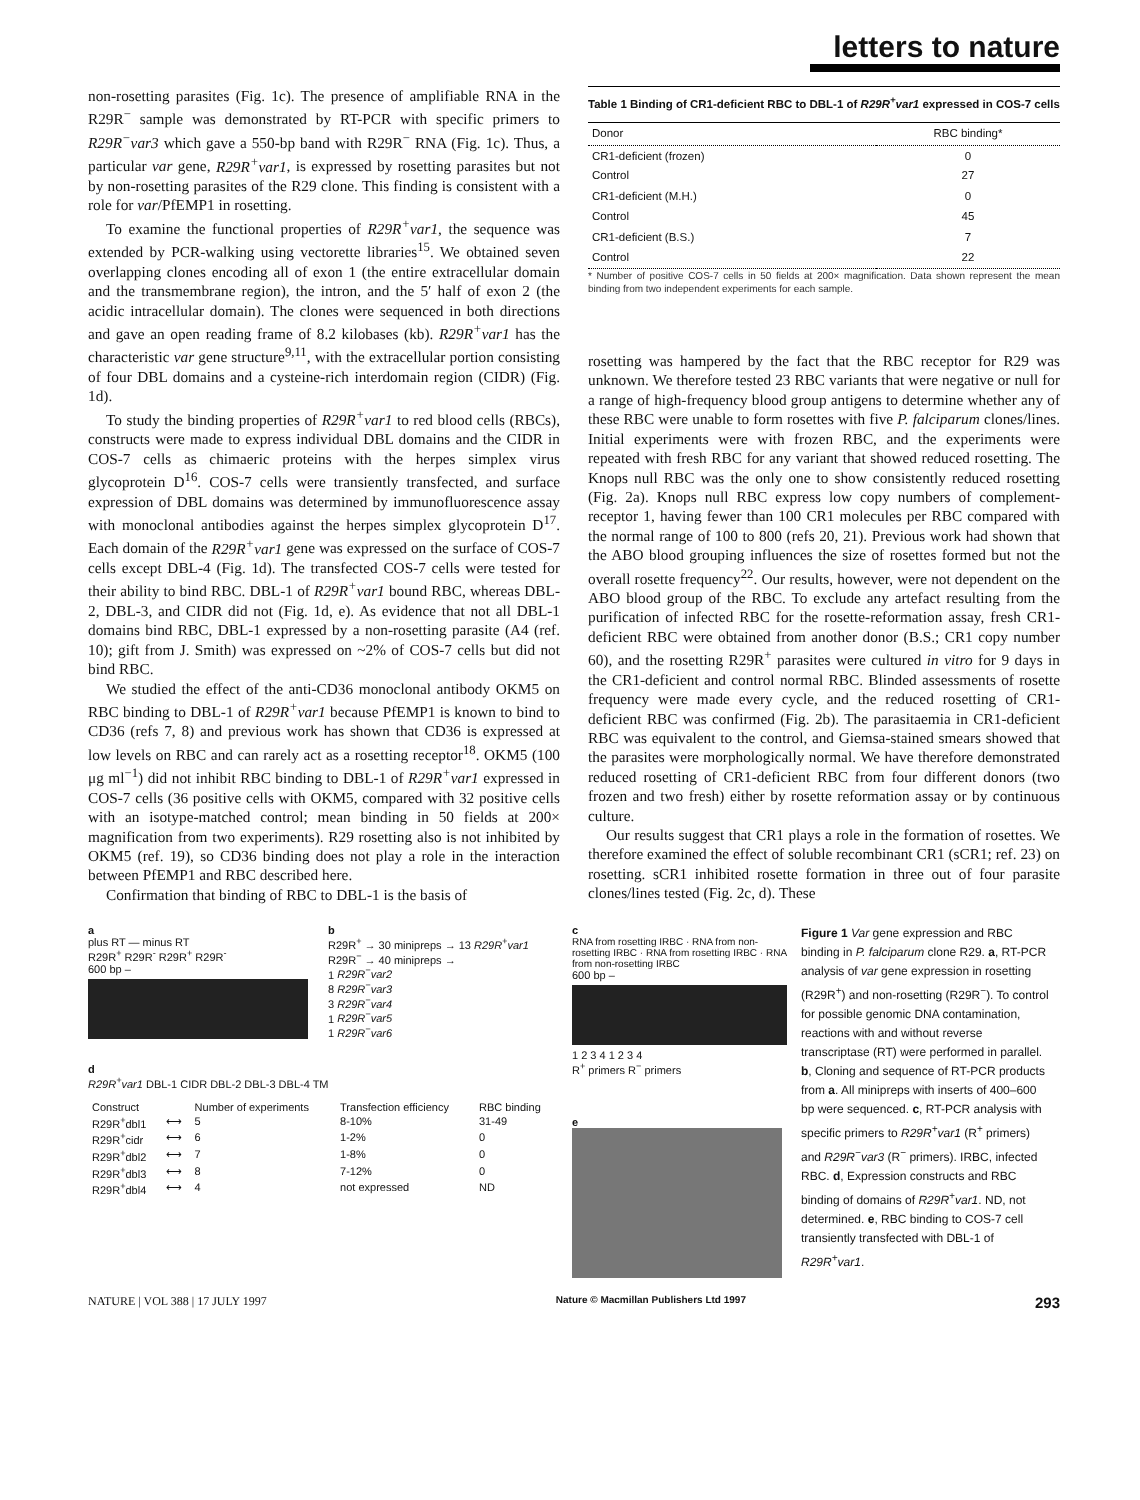letters to nature
non-rosetting parasites (Fig. 1c). The presence of amplifiable RNA in the R29R<sup>−</sup> sample was demonstrated by RT-PCR with specific primers to R29R<sup>−</sup>var3 which gave a 550-bp band with R29R<sup>−</sup> RNA (Fig. 1c). Thus, a particular var gene, R29R<sup>+</sup>var1, is expressed by rosetting parasites but not by non-rosetting parasites of the R29 clone. This finding is consistent with a role for var/PfEMP1 in rosetting.
To examine the functional properties of R29R<sup>+</sup>var1, the sequence was extended by PCR-walking using vectorette libraries<sup>15</sup>. We obtained seven overlapping clones encoding all of exon 1 (the entire extracellular domain and the transmembrane region), the intron, and the 5′ half of exon 2 (the acidic intracellular domain). The clones were sequenced in both directions and gave an open reading frame of 8.2 kilobases (kb). R29R<sup>+</sup>var1 has the characteristic var gene structure<sup>9,11</sup>, with the extracellular portion consisting of four DBL domains and a cysteine-rich interdomain region (CIDR) (Fig. 1d).
To study the binding properties of R29R<sup>+</sup>var1 to red blood cells (RBCs), constructs were made to express individual DBL domains and the CIDR in COS-7 cells as chimaeric proteins with the herpes simplex virus glycoprotein D<sup>16</sup>. COS-7 cells were transiently transfected, and surface expression of DBL domains was determined by immunofluorescence assay with monoclonal antibodies against the herpes simplex glycoprotein D<sup>17</sup>. Each domain of the R29R<sup>+</sup>var1 gene was expressed on the surface of COS-7 cells except DBL-4 (Fig. 1d). The transfected COS-7 cells were tested for their ability to bind RBC. DBL-1 of R29R<sup>+</sup>var1 bound RBC, whereas DBL-2, DBL-3, and CIDR did not (Fig. 1d, e). As evidence that not all DBL-1 domains bind RBC, DBL-1 expressed by a non-rosetting parasite (A4 (ref. 10); gift from J. Smith) was expressed on ~2% of COS-7 cells but did not bind RBC.
We studied the effect of the anti-CD36 monoclonal antibody OKM5 on RBC binding to DBL-1 of R29R<sup>+</sup>var1 because PfEMP1 is known to bind to CD36 (refs 7, 8) and previous work has shown that CD36 is expressed at low levels on RBC and can rarely act as a rosetting receptor<sup>18</sup>. OKM5 (100 μg ml<sup>−1</sup>) did not inhibit RBC binding to DBL-1 of R29R<sup>+</sup>var1 expressed in COS-7 cells (36 positive cells with OKM5, compared with 32 positive cells with an isotype-matched control; mean binding in 50 fields at 200× magnification from two experiments). R29 rosetting also is not inhibited by OKM5 (ref. 19), so CD36 binding does not play a role in the interaction between PfEMP1 and RBC described here.
Confirmation that binding of RBC to DBL-1 is the basis of
Table 1 Binding of CR1-deficient RBC to DBL-1 of R29R<sup>+</sup>var1 expressed in COS-7 cells
| Donor | RBC binding* |
| --- | --- |
| CR1-deficient (frozen) Control | 0 27 |
| CR1-deficient (M.H.) Control | 0 45 |
| CR1-deficient (B.S.) Control | 7 22 |
* Number of positive COS-7 cells in 50 fields at 200× magnification. Data shown represent the mean binding from two independent experiments for each sample.
rosetting was hampered by the fact that the RBC receptor for R29 was unknown. We therefore tested 23 RBC variants that were negative or null for a range of high-frequency blood group antigens to determine whether any of these RBC were unable to form rosettes with five P. falciparum clones/lines. Initial experiments were with frozen RBC, and the experiments were repeated with fresh RBC for any variant that showed reduced rosetting. The Knops null RBC was the only one to show consistently reduced rosetting (Fig. 2a). Knops null RBC express low copy numbers of complement-receptor 1, having fewer than 100 CR1 molecules per RBC compared with the normal range of 100 to 800 (refs 20, 21). Previous work had shown that the ABO blood grouping influences the size of rosettes formed but not the overall rosette frequency<sup>22</sup>. Our results, however, were not dependent on the ABO blood group of the RBC. To exclude any artefact resulting from the purification of infected RBC for the rosette-reformation assay, fresh CR1-deficient RBC were obtained from another donor (B.S.; CR1 copy number 60), and the rosetting R29R<sup>+</sup> parasites were cultured in vitro for 9 days in the CR1-deficient and control normal RBC. Blinded assessments of rosette frequency were made every cycle, and the reduced rosetting of CR1-deficient RBC was confirmed (Fig. 2b). The parasitaemia in CR1-deficient RBC was equivalent to the control, and Giemsa-stained smears showed that the parasites were morphologically normal. We have therefore demonstrated reduced rosetting of CR1-deficient RBC from four different donors (two frozen and two fresh) either by rosette reformation assay or by continuous culture.
Our results suggest that CR1 plays a role in the formation of rosettes. We therefore examined the effect of soluble recombinant CR1 (sCR1; ref. 23) on rosetting. sCR1 inhibited rosette formation in three out of four parasite clones/lines tested (Fig. 2c, d). These
a
plus RT — minus RT
R29R<sup>+</sup> R29R<sup>-</sup> R29R<sup>+</sup> R29R<sup>-</sup>
600 bp –
b
R29R<sup>+</sup> → 30 minipreps → 13 R29R<sup>+</sup>var1
R29R<sup>−</sup> → 40 minipreps →
1 R29R<sup>−</sup>var2
8 R29R<sup>−</sup>var3
3 R29R<sup>−</sup>var4
1 R29R<sup>−</sup>var5
1 R29R<sup>−</sup>var6
d
R29R<sup>+</sup>var1 DBL-1 CIDR DBL-2 DBL-3 DBL-4 TM
| Construct | | Number of experiments | Transfection efficiency | RBC binding |
| --- | --- | --- | --- | --- |
| R29R<sup>+</sup>dbl1 | ⟷ | 5 | 8-10% | 31-49 |
| R29R<sup>+</sup>cidr | ⟷ | 6 | 1-2% | 0 |
| R29R<sup>+</sup>dbl2 | ⟷ | 7 | 1-8% | 0 |
| R29R<sup>+</sup>dbl3 | ⟷ | 8 | 7-12% | 0 |
| R29R<sup>+</sup>dbl4 | ⟷ | 4 | not expressed | ND |
c
RNA from rosetting IRBC · RNA from non-rosetting IRBC · RNA from rosetting IRBC · RNA from non-rosetting IRBC
600 bp –
1 2 3 4 1 2 3 4
R<sup>+</sup> primers R<sup>−</sup> primers
e
Figure 1 Var gene expression and RBC binding in P. falciparum clone R29. a, RT-PCR analysis of var gene expression in rosetting (R29R<sup>+</sup>) and non-rosetting (R29R<sup>−</sup>). To control for possible genomic DNA contamination, reactions with and without reverse transcriptase (RT) were performed in parallel. b, Cloning and sequence of RT-PCR products from a. All minipreps with inserts of 400–600 bp were sequenced. c, RT-PCR analysis with specific primers to R29R<sup>+</sup>var1 (R<sup>+</sup> primers) and R29R<sup>−</sup>var3 (R<sup>−</sup> primers). IRBC, infected RBC. d, Expression constructs and RBC binding of domains of R29R<sup>+</sup>var1. ND, not determined. e, RBC binding to COS-7 cell transiently transfected with DBL-1 of R29R<sup>+</sup>var1.
NATURE | VOL 388 | 17 JULY 1997 Nature © Macmillan Publishers Ltd 1997 293